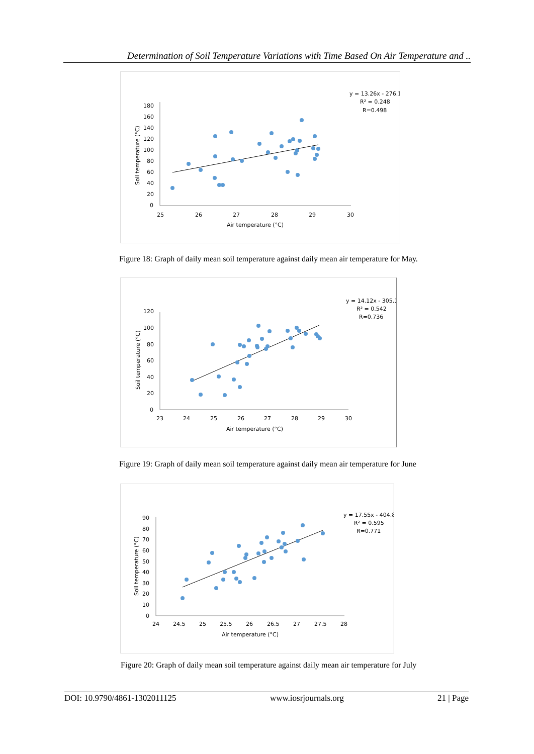Determination of Soil Temperature Variations with Time Based On Air Temperature and ..
180
160
140
120
100
80
60
40
20
0
25
26
27
28
29
30
Air temperature (°C)
Soil temperature (°C)
y = 13.26x - 276.1
R² = 0.248
R=0.498
Figure 18: Graph of daily mean soil temperature against daily mean air temperature for May.
120
100
80
60
40
20
0
23
24
25
26
27
28
29
30
Air temperature (°C)
Soil temperature (°C)
y = 14.12x - 305.1
R² = 0.542
R=0.736
Figure 19: Graph of daily mean soil temperature against daily mean air temperature for June
90
80
70
60
50
40
30
20
10
0
24
24.5
25
25.5
26
26.5
27
27.5
28
Air temperature (°C)
Soil temperature (°C)
y = 17.55x - 404.8
R² = 0.595
R=0.771
Figure 20: Graph of daily mean soil temperature against daily mean air temperature for July
DOI: 10.9790/4861-1302011125 www.iosrjournals.org 21 | Page